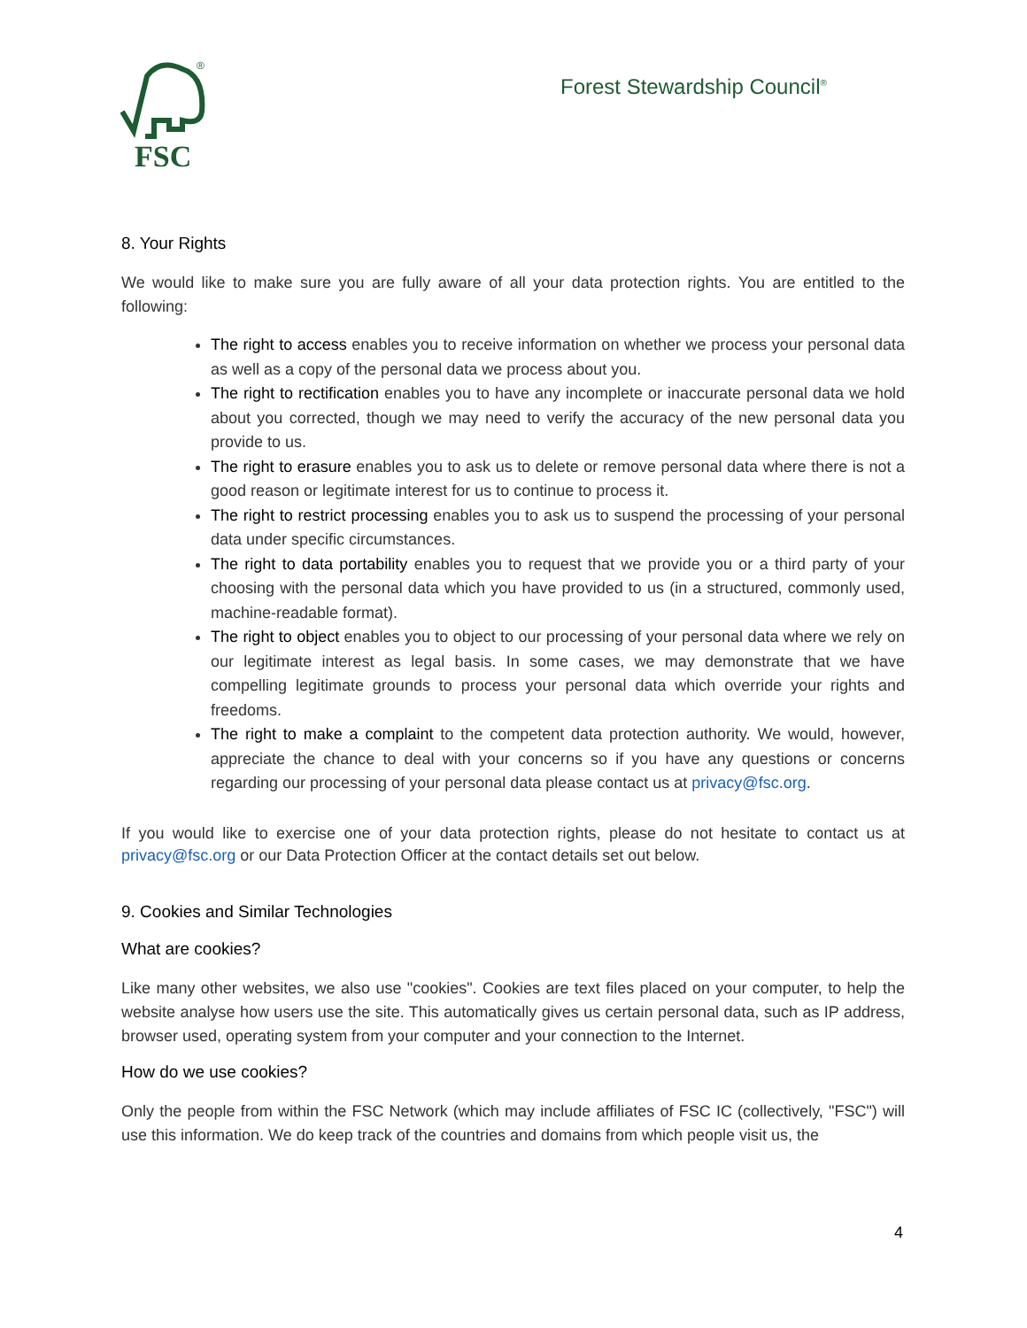FSC
®
Forest Stewardship Council<sup>®</sup>
8. Your Rights
We would like to make sure you are fully aware of all your data protection rights. You are entitled to the following:
The right to access enables you to receive information on whether we process your personal data as well as a copy of the personal data we process about you.
The right to rectification enables you to have any incomplete or inaccurate personal data we hold about you corrected, though we may need to verify the accuracy of the new personal data you provide to us.
The right to erasure enables you to ask us to delete or remove personal data where there is not a good reason or legitimate interest for us to continue to process it.
The right to restrict processing enables you to ask us to suspend the processing of your personal data under specific circumstances.
The right to data portability enables you to request that we provide you or a third party of your choosing with the personal data which you have provided to us (in a structured, commonly used, machine-readable format).
The right to object enables you to object to our processing of your personal data where we rely on our legitimate interest as legal basis. In some cases, we may demonstrate that we have compelling legitimate grounds to process your personal data which override your rights and freedoms.
The right to make a complaint to the competent data protection authority. We would, however, appreciate the chance to deal with your concerns so if you have any questions or concerns regarding our processing of your personal data please contact us at privacy@fsc.org.
If you would like to exercise one of your data protection rights, please do not hesitate to contact us at privacy@fsc.org or our Data Protection Officer at the contact details set out below.
9. Cookies and Similar Technologies
What are cookies?
Like many other websites, we also use "cookies". Cookies are text files placed on your computer, to help the website analyse how users use the site. This automatically gives us certain personal data, such as IP address, browser used, operating system from your computer and your connection to the Internet.
How do we use cookies?
Only the people from within the FSC Network (which may include affiliates of FSC IC (collectively, "FSC") will use this information. We do keep track of the countries and domains from which people visit us, the
4